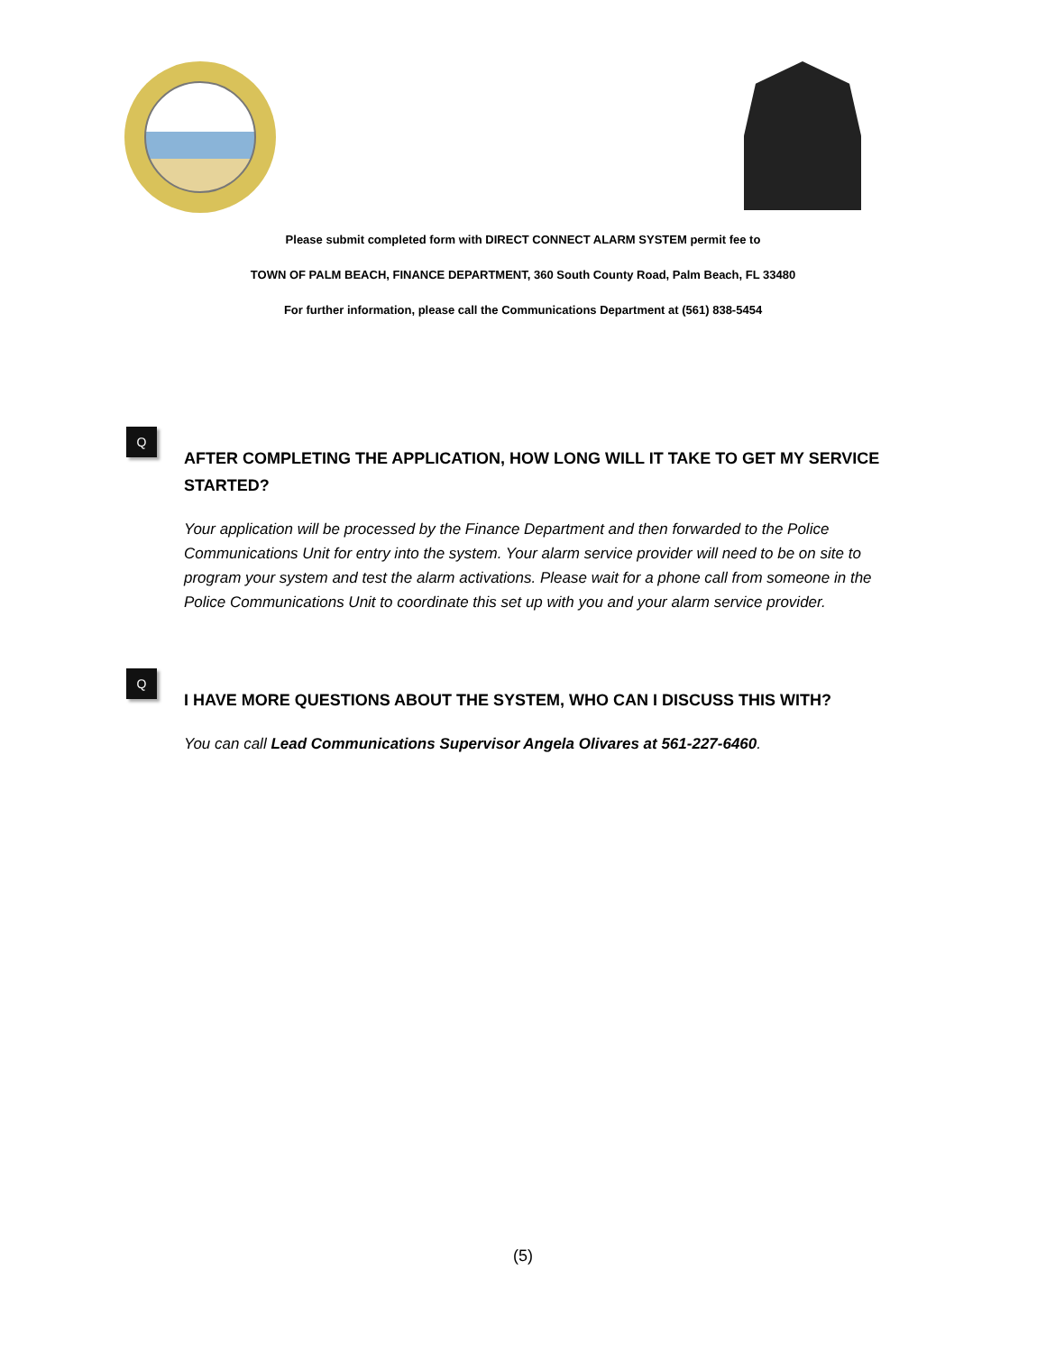Please submit completed form with DIRECT CONNECT ALARM SYSTEM permit fee to
TOWN OF PALM BEACH, FINANCE DEPARTMENT, 360 South County Road, Palm Beach, FL 33480
For further information, please call the Communications Department at (561) 838-5454
Q
AFTER COMPLETING THE APPLICATION, HOW LONG WILL IT TAKE TO GET MY SERVICE STARTED?
Your application will be processed by the Finance Department and then forwarded to the Police Communications Unit for entry into the system. Your alarm service provider will need to be on site to program your system and test the alarm activations. Please wait for a phone call from someone in the Police Communications Unit to coordinate this set up with you and your alarm service provider.
Q
I HAVE MORE QUESTIONS ABOUT THE SYSTEM, WHO CAN I DISCUSS THIS WITH?
You can call Lead Communications Supervisor Angela Olivares at 561-227-6460.
(5)